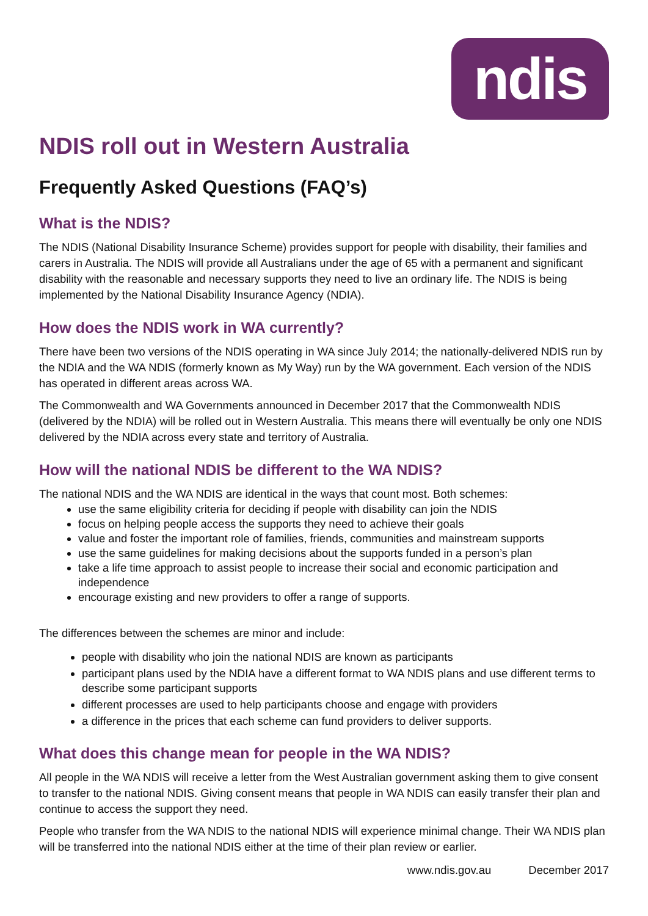ndis
NDIS roll out in Western Australia
Frequently Asked Questions (FAQ’s)
What is the NDIS?
The NDIS (National Disability Insurance Scheme) provides support for people with disability, their families and carers in Australia. The NDIS will provide all Australians under the age of 65 with a permanent and significant disability with the reasonable and necessary supports they need to live an ordinary life. The NDIS is being implemented by the National Disability Insurance Agency (NDIA).
How does the NDIS work in WA currently?
There have been two versions of the NDIS operating in WA since July 2014; the nationally-delivered NDIS run by the NDIA and the WA NDIS (formerly known as My Way) run by the WA government. Each version of the NDIS has operated in different areas across WA.
The Commonwealth and WA Governments announced in December 2017 that the Commonwealth NDIS (delivered by the NDIA) will be rolled out in Western Australia. This means there will eventually be only one NDIS delivered by the NDIA across every state and territory of Australia.
How will the national NDIS be different to the WA NDIS?
The national NDIS and the WA NDIS are identical in the ways that count most. Both schemes:
use the same eligibility criteria for deciding if people with disability can join the NDIS
focus on helping people access the supports they need to achieve their goals
value and foster the important role of families, friends, communities and mainstream supports
use the same guidelines for making decisions about the supports funded in a person’s plan
take a life time approach to assist people to increase their social and economic participation and independence
encourage existing and new providers to offer a range of supports.
The differences between the schemes are minor and include:
people with disability who join the national NDIS are known as participants
participant plans used by the NDIA have a different format to WA NDIS plans and use different terms to describe some participant supports
different processes are used to help participants choose and engage with providers
a difference in the prices that each scheme can fund providers to deliver supports.
What does this change mean for people in the WA NDIS?
All people in the WA NDIS will receive a letter from the West Australian government asking them to give consent to transfer to the national NDIS. Giving consent means that people in WA NDIS can easily transfer their plan and continue to access the support they need.
People who transfer from the WA NDIS to the national NDIS will experience minimal change. Their WA NDIS plan will be transferred into the national NDIS either at the time of their plan review or earlier.
www.ndis.gov.au December 2017